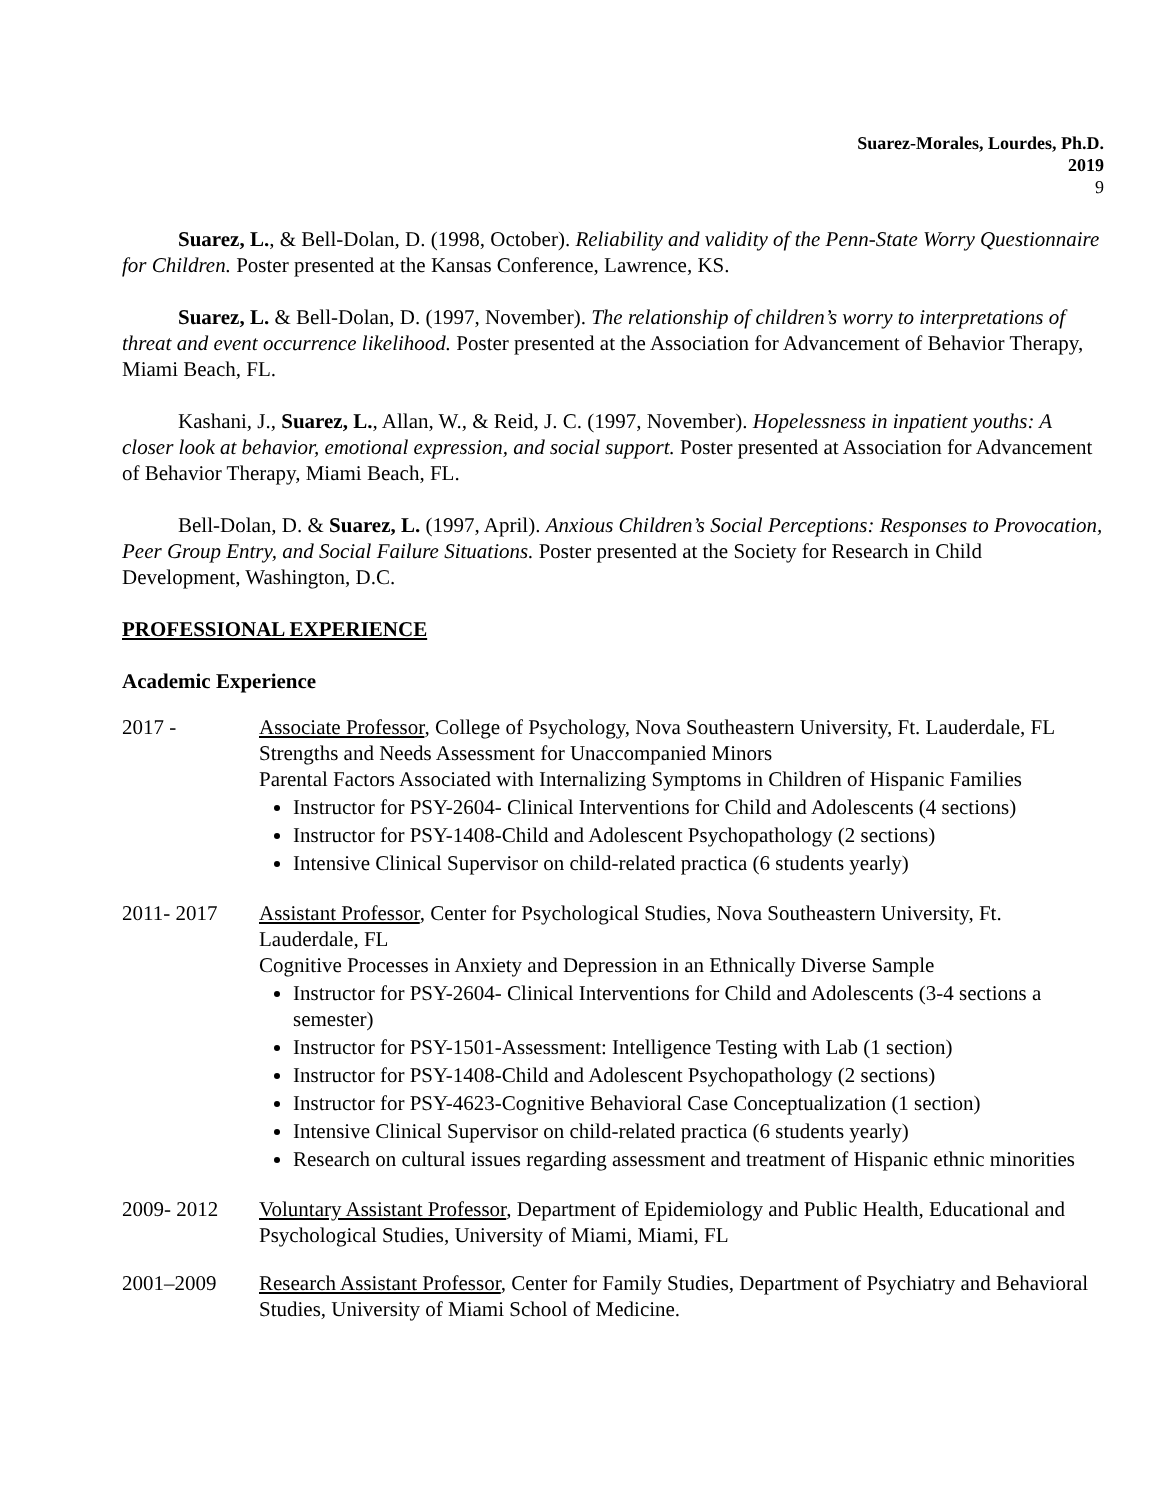Suarez-Morales, Lourdes, Ph.D.
2019
9
Suarez, L., & Bell-Dolan, D. (1998, October). Reliability and validity of the Penn-State Worry Questionnaire for Children. Poster presented at the Kansas Conference, Lawrence, KS.
Suarez, L. & Bell-Dolan, D. (1997, November). The relationship of children’s worry to interpretations of threat and event occurrence likelihood. Poster presented at the Association for Advancement of Behavior Therapy, Miami Beach, FL.
Kashani, J., Suarez, L., Allan, W., & Reid, J. C. (1997, November). Hopelessness in inpatient youths: A closer look at behavior, emotional expression, and social support. Poster presented at Association for Advancement of Behavior Therapy, Miami Beach, FL.
Bell-Dolan, D. & Suarez, L. (1997, April). Anxious Children’s Social Perceptions: Responses to Provocation, Peer Group Entry, and Social Failure Situations. Poster presented at the Society for Research in Child Development, Washington, D.C.
PROFESSIONAL EXPERIENCE
Academic Experience
2017 - Associate Professor, College of Psychology, Nova Southeastern University, Ft. Lauderdale, FL
Strengths and Needs Assessment for Unaccompanied Minors
Parental Factors Associated with Internalizing Symptoms in Children of Hispanic Families
Instructor for PSY-2604- Clinical Interventions for Child and Adolescents (4 sections)
Instructor for PSY-1408-Child and Adolescent Psychopathology (2 sections)
Intensive Clinical Supervisor on child-related practica (6 students yearly)
2011- 2017 Assistant Professor, Center for Psychological Studies, Nova Southeastern University, Ft. Lauderdale, FL
Cognitive Processes in Anxiety and Depression in an Ethnically Diverse Sample
Instructor for PSY-2604- Clinical Interventions for Child and Adolescents (3-4 sections a semester)
Instructor for PSY-1501-Assessment: Intelligence Testing with Lab (1 section)
Instructor for PSY-1408-Child and Adolescent Psychopathology (2 sections)
Instructor for PSY-4623-Cognitive Behavioral Case Conceptualization (1 section)
Intensive Clinical Supervisor on child-related practica (6 students yearly)
Research on cultural issues regarding assessment and treatment of Hispanic ethnic minorities
2009- 2012 Voluntary Assistant Professor, Department of Epidemiology and Public Health, Educational and Psychological Studies, University of Miami, Miami, FL
2001–2009 Research Assistant Professor, Center for Family Studies, Department of Psychiatry and Behavioral Studies, University of Miami School of Medicine.